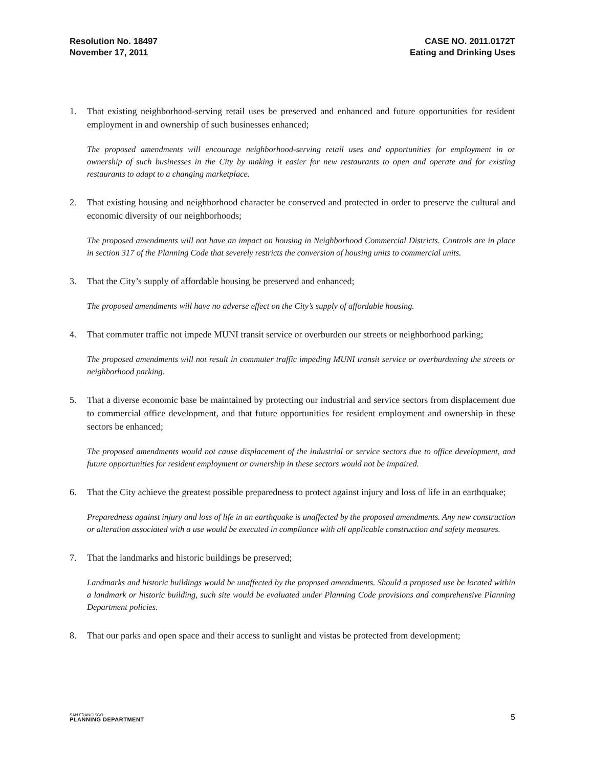Resolution No. 18497
November 17, 2011
CASE NO. 2011.0172T
Eating and Drinking Uses
1. That existing neighborhood-serving retail uses be preserved and enhanced and future opportunities for resident employment in and ownership of such businesses enhanced;
The proposed amendments will encourage neighborhood-serving retail uses and opportunities for employment in or ownership of such businesses in the City by making it easier for new restaurants to open and operate and for existing restaurants to adapt to a changing marketplace.
2. That existing housing and neighborhood character be conserved and protected in order to preserve the cultural and economic diversity of our neighborhoods;
The proposed amendments will not have an impact on housing in Neighborhood Commercial Districts. Controls are in place in section 317 of the Planning Code that severely restricts the conversion of housing units to commercial units.
3. That the City’s supply of affordable housing be preserved and enhanced;
The proposed amendments will have no adverse effect on the City’s supply of affordable housing.
4. That commuter traffic not impede MUNI transit service or overburden our streets or neighborhood parking;
The proposed amendments will not result in commuter traffic impeding MUNI transit service or overburdening the streets or neighborhood parking.
5. That a diverse economic base be maintained by protecting our industrial and service sectors from displacement due to commercial office development, and that future opportunities for resident employment and ownership in these sectors be enhanced;
The proposed amendments would not cause displacement of the industrial or service sectors due to office development, and future opportunities for resident employment or ownership in these sectors would not be impaired.
6. That the City achieve the greatest possible preparedness to protect against injury and loss of life in an earthquake;
Preparedness against injury and loss of life in an earthquake is unaffected by the proposed amendments. Any new construction or alteration associated with a use would be executed in compliance with all applicable construction and safety measures.
7. That the landmarks and historic buildings be preserved;
Landmarks and historic buildings would be unaffected by the proposed amendments. Should a proposed use be located within a landmark or historic building, such site would be evaluated under Planning Code provisions and comprehensive Planning Department policies.
8. That our parks and open space and their access to sunlight and vistas be protected from development;
SAN FRANCISCO
PLANNING DEPARTMENT
5